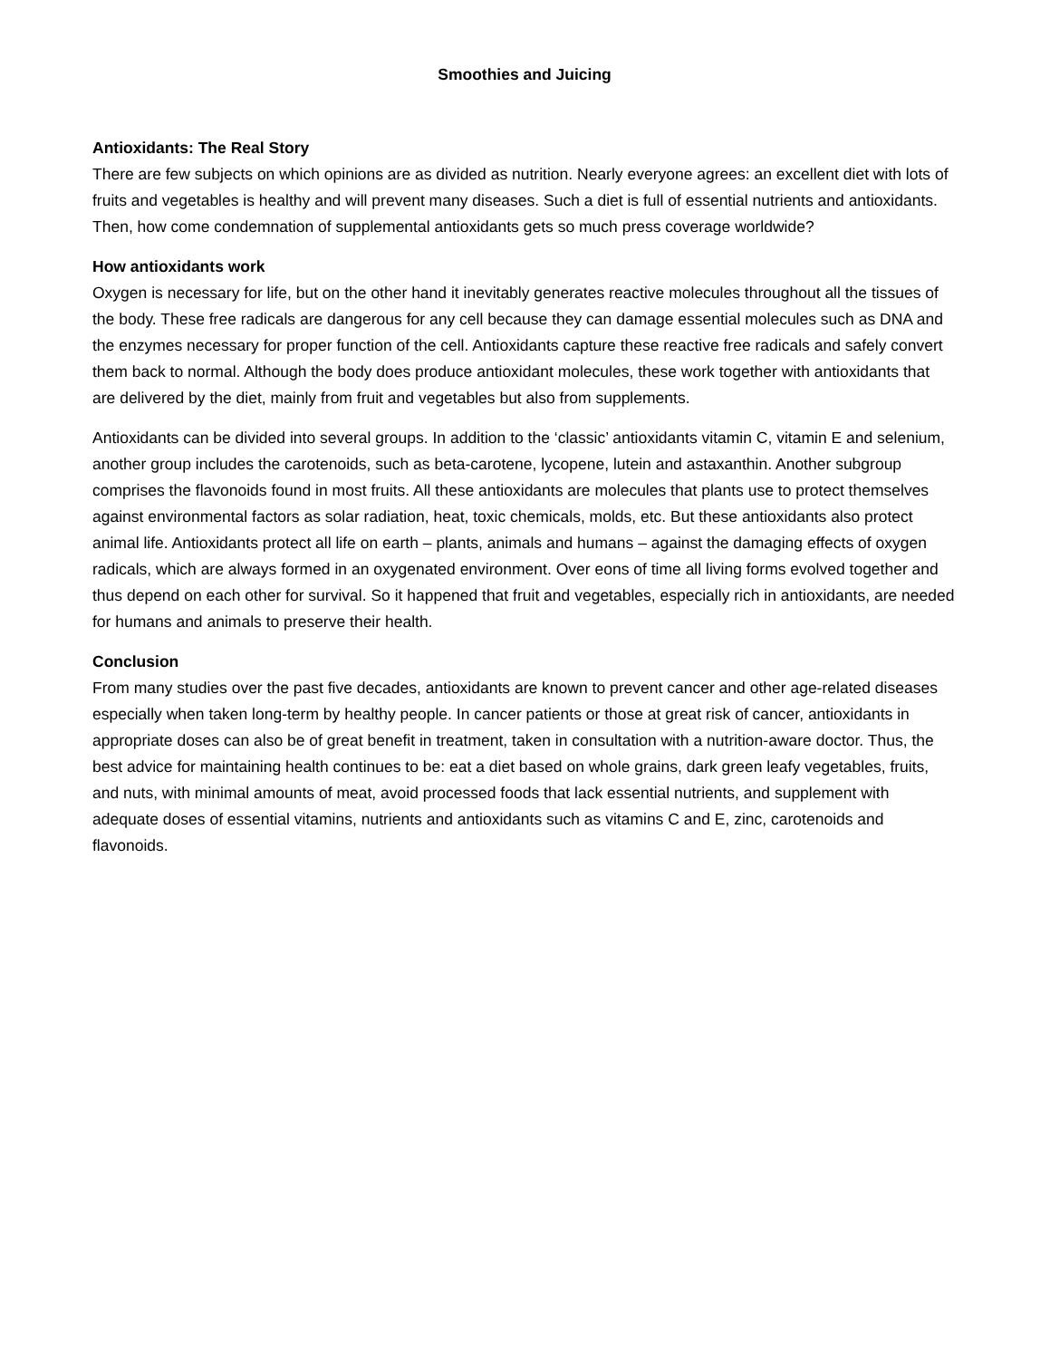Smoothies and Juicing
Antioxidants: The Real Story
There are few subjects on which opinions are as divided as nutrition. Nearly everyone agrees: an excellent diet with lots of fruits and vegetables is healthy and will prevent many diseases. Such a diet is full of essential nutrients and antioxidants. Then, how come condemnation of supplemental antioxidants gets so much press coverage worldwide?
How antioxidants work
Oxygen is necessary for life, but on the other hand it inevitably generates reactive molecules throughout all the tissues of the body. These free radicals are dangerous for any cell because they can damage essential molecules such as DNA and the enzymes necessary for proper function of the cell. Antioxidants capture these reactive free radicals and safely convert them back to normal. Although the body does produce antioxidant molecules, these work together with antioxidants that are delivered by the diet, mainly from fruit and vegetables but also from supplements.
Antioxidants can be divided into several groups. In addition to the ‘classic’ antioxidants vitamin C, vitamin E and selenium, another group includes the carotenoids, such as beta-carotene, lycopene, lutein and astaxanthin. Another subgroup comprises the flavonoids found in most fruits. All these antioxidants are molecules that plants use to protect themselves against environmental factors as solar radiation, heat, toxic chemicals, molds, etc. But these antioxidants also protect animal life. Antioxidants protect all life on earth – plants, animals and humans – against the damaging effects of oxygen radicals, which are always formed in an oxygenated environment. Over eons of time all living forms evolved together and thus depend on each other for survival. So it happened that fruit and vegetables, especially rich in antioxidants, are needed for humans and animals to preserve their health.
Conclusion
From many studies over the past five decades, antioxidants are known to prevent cancer and other age-related diseases especially when taken long-term by healthy people. In cancer patients or those at great risk of cancer, antioxidants in appropriate doses can also be of great benefit in treatment, taken in consultation with a nutrition-aware doctor. Thus, the best advice for maintaining health continues to be: eat a diet based on whole grains, dark green leafy vegetables, fruits, and nuts, with minimal amounts of meat, avoid processed foods that lack essential nutrients, and supplement with adequate doses of essential vitamins, nutrients and antioxidants such as vitamins C and E, zinc, carotenoids and flavonoids.